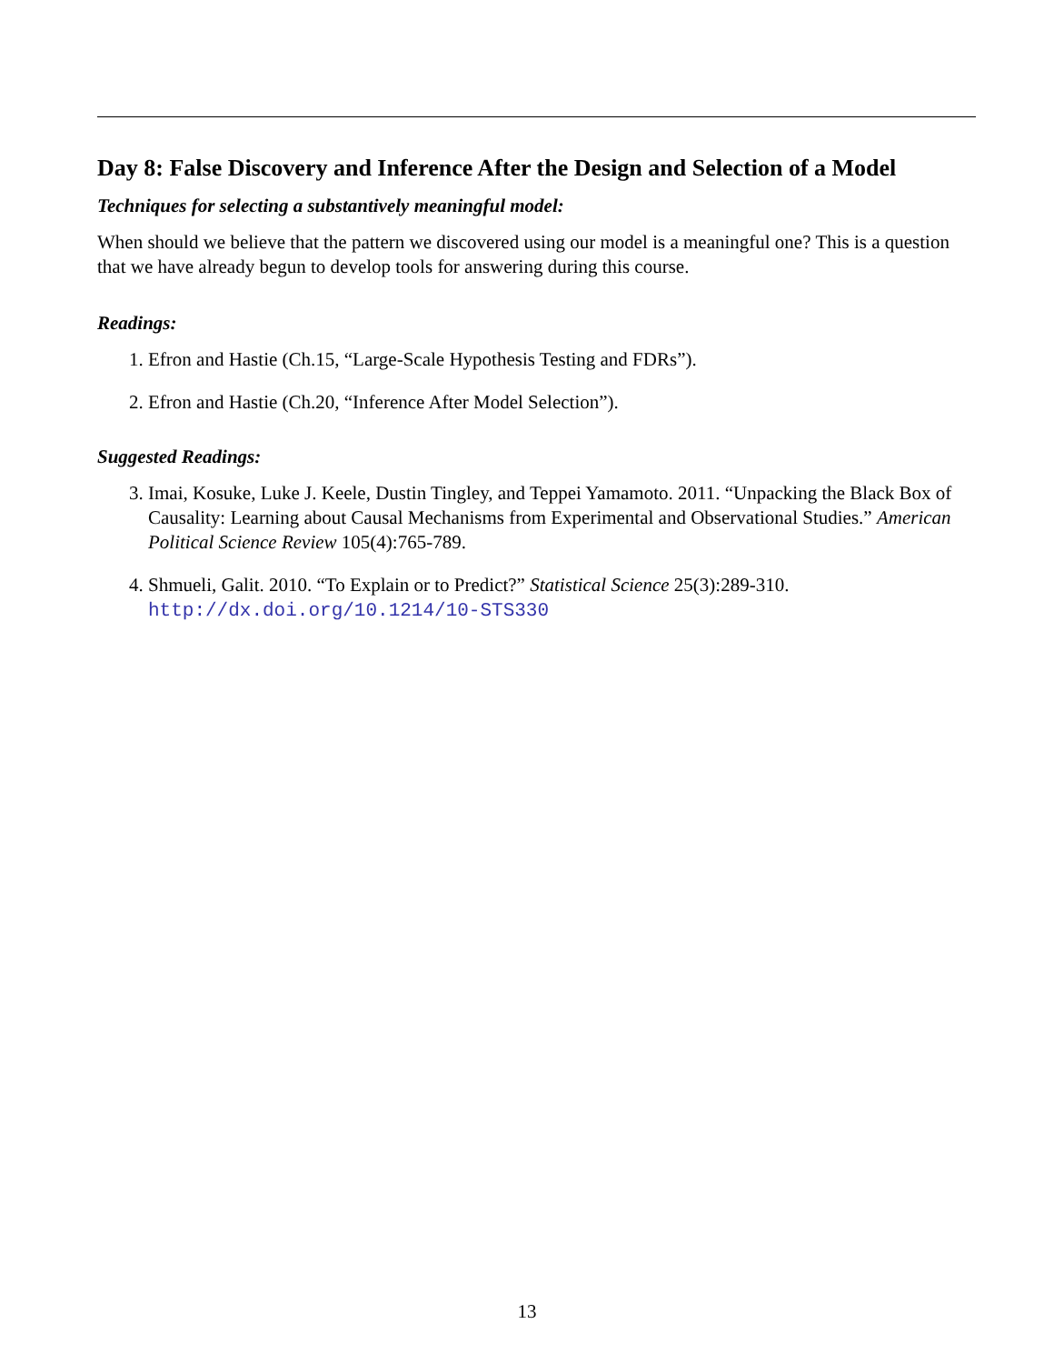Day 8: False Discovery and Inference After the Design and Selection of a Model
Techniques for selecting a substantively meaningful model:
When should we believe that the pattern we discovered using our model is a meaningful one? This is a question that we have already begun to develop tools for answering during this course.
Readings:
1. Efron and Hastie (Ch.15, “Large-Scale Hypothesis Testing and FDRs”).
2. Efron and Hastie (Ch.20, “Inference After Model Selection”).
Suggested Readings:
3. Imai, Kosuke, Luke J. Keele, Dustin Tingley, and Teppei Yamamoto. 2011. “Unpacking the Black Box of Causality: Learning about Causal Mechanisms from Experimental and Observational Studies.” American Political Science Review 105(4):765-789.
4. Shmueli, Galit. 2010. “To Explain or to Predict?” Statistical Science 25(3):289-310. http://dx.doi.org/10.1214/10-STS330
13